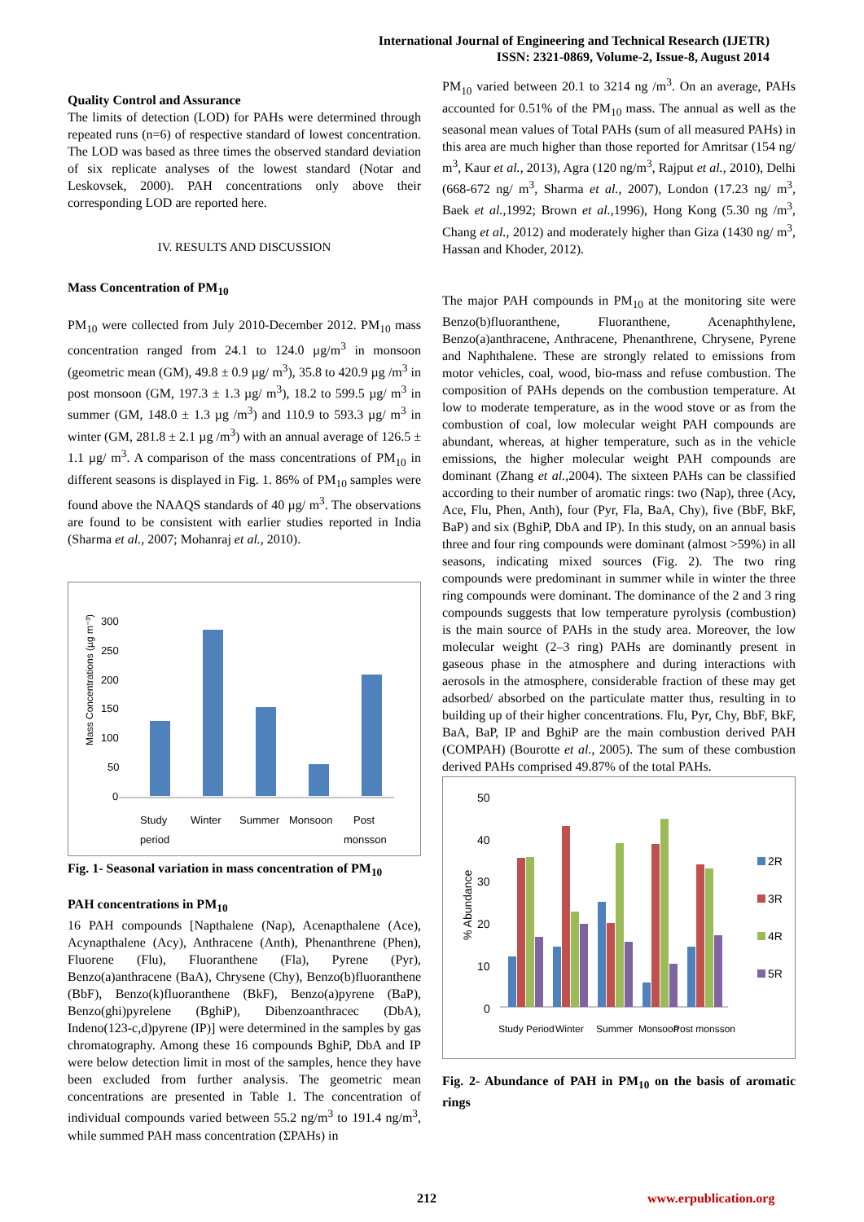International Journal of Engineering and Technical Research (IJETR)
ISSN: 2321-0869, Volume-2, Issue-8, August 2014
Quality Control and Assurance
The limits of detection (LOD) for PAHs were determined through repeated runs (n=6) of respective standard of lowest concentration. The LOD was based as three times the observed standard deviation of six replicate analyses of the lowest standard (Notar and Leskovsek, 2000). PAH concentrations only above their corresponding LOD are reported here.
IV. RESULTS AND DISCUSSION
Mass Concentration of PM<sub>10</sub>
PM<sub>10</sub> were collected from July 2010-December 2012. PM<sub>10</sub> mass concentration ranged from 24.1 to 124.0 µg/m<sup>3</sup> in monsoon (geometric mean (GM), 49.8 ± 0.9 µg/ m<sup>3</sup>), 35.8 to 420.9 µg /m<sup>3</sup> in post monsoon (GM, 197.3 ± 1.3 µg/ m<sup>3</sup>), 18.2 to 599.5 µg/ m<sup>3</sup> in summer (GM, 148.0 ± 1.3 µg /m<sup>3</sup>) and 110.9 to 593.3 µg/ m<sup>3</sup> in winter (GM, 281.8 ± 2.1 µg /m<sup>3</sup>) with an annual average of 126.5 ± 1.1 µg/ m<sup>3</sup>. A comparison of the mass concentrations of PM<sub>10</sub> in different seasons is displayed in Fig. 1. 86% of PM<sub>10</sub> samples were found above the NAAQS standards of 40 µg/ m<sup>3</sup>. The observations are found to be consistent with earlier studies reported in India (Sharma et al., 2007; Mohanraj et al., 2010).
Mass Concentrations (µg m⁻³)
300
250
200
150
100
50
0
Study
period
Winter
Summer
Monsoon
Post
monsson
Fig. 1- Seasonal variation in mass concentration of PM<sub>10</sub>
PAH concentrations in PM<sub>10</sub>
16 PAH compounds [Napthalene (Nap), Acenapthalene (Ace), Acynapthalene (Acy), Anthracene (Anth), Phenanthrene (Phen), Fluorene (Flu), Fluoranthene (Fla), Pyrene (Pyr), Benzo(a)anthracene (BaA), Chrysene (Chy), Benzo(b)fluoranthene (BbF), Benzo(k)fluoranthene (BkF), Benzo(a)pyrene (BaP), Benzo(ghi)pyrelene (BghiP), Dibenzoanthracec (DbA), Indeno(123-c,d)pyrene (IP)] were determined in the samples by gas chromatography. Among these 16 compounds BghiP, DbA and IP were below detection limit in most of the samples, hence they have been excluded from further analysis. The geometric mean concentrations are presented in Table 1. The concentration of individual compounds varied between 55.2 ng/m<sup>3</sup> to 191.4 ng/m<sup>3</sup>, while summed PAH mass concentration (ΣPAHs) in
PM<sub>10</sub> varied between 20.1 to 3214 ng /m<sup>3</sup>. On an average, PAHs accounted for 0.51% of the PM<sub>10</sub> mass. The annual as well as the seasonal mean values of Total PAHs (sum of all measured PAHs) in this area are much higher than those reported for Amritsar (154 ng/ m<sup>3</sup>, Kaur et al., 2013), Agra (120 ng/m<sup>3</sup>, Rajput et al., 2010), Delhi (668-672 ng/ m<sup>3</sup>, Sharma et al., 2007), London (17.23 ng/ m<sup>3</sup>, Baek et al.,1992; Brown et al.,1996), Hong Kong (5.30 ng /m<sup>3</sup>, Chang et al., 2012) and moderately higher than Giza (1430 ng/ m<sup>3</sup>, Hassan and Khoder, 2012).
The major PAH compounds in PM<sub>10</sub> at the monitoring site were Benzo(b)fluoranthene, Fluoranthene, Acenaphthylene, Benzo(a)anthracene, Anthracene, Phenanthrene, Chrysene, Pyrene and Naphthalene. These are strongly related to emissions from motor vehicles, coal, wood, bio-mass and refuse combustion. The composition of PAHs depends on the combustion temperature. At low to moderate temperature, as in the wood stove or as from the combustion of coal, low molecular weight PAH compounds are abundant, whereas, at higher temperature, such as in the vehicle emissions, the higher molecular weight PAH compounds are dominant (Zhang et al.,2004). The sixteen PAHs can be classified according to their number of aromatic rings: two (Nap), three (Acy, Ace, Flu, Phen, Anth), four (Pyr, Fla, BaA, Chy), five (BbF, BkF, BaP) and six (BghiP, DbA and IP). In this study, on an annual basis three and four ring compounds were dominant (almost >59%) in all seasons, indicating mixed sources (Fig. 2). The two ring compounds were predominant in summer while in winter the three ring compounds were dominant. The dominance of the 2 and 3 ring compounds suggests that low temperature pyrolysis (combustion) is the main source of PAHs in the study area. Moreover, the low molecular weight (2–3 ring) PAHs are dominantly present in gaseous phase in the atmosphere and during interactions with aerosols in the atmosphere, considerable fraction of these may get adsorbed/ absorbed on the particulate matter thus, resulting in to building up of their higher concentrations. Flu, Pyr, Chy, BbF, BkF, BaA, BaP, IP and BghiP are the main combustion derived PAH (COMPAH) (Bourotte et al., 2005). The sum of these combustion derived PAHs comprised 49.87% of the total PAHs.
% Abundance
50
40
30
20
10
0
Study Period
Winter
Summer
Monsoon
Post monsson
2R
3R
4R
5R
Fig. 2- Abundance of PAH in PM<sub>10</sub> on the basis of aromatic rings
212 www.erpublication.org